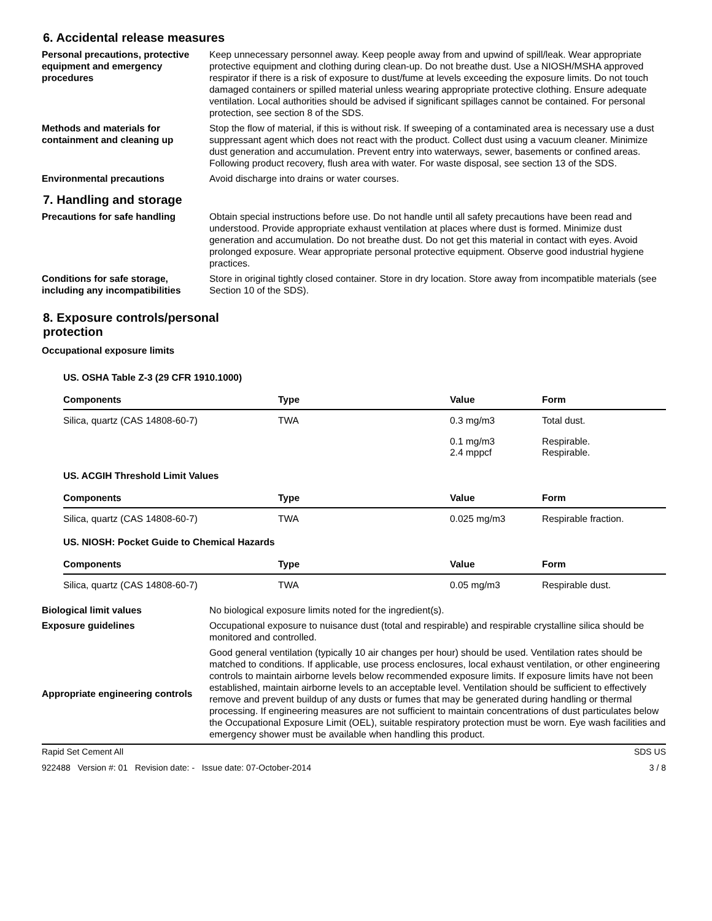6. Accidental release measures
Personal precautions, protective equipment and emergency procedures
Keep unnecessary personnel away. Keep people away from and upwind of spill/leak. Wear appropriate protective equipment and clothing during clean-up. Do not breathe dust. Use a NIOSH/MSHA approved respirator if there is a risk of exposure to dust/fume at levels exceeding the exposure limits. Do not touch damaged containers or spilled material unless wearing appropriate protective clothing. Ensure adequate ventilation. Local authorities should be advised if significant spillages cannot be contained. For personal protection, see section 8 of the SDS.
Methods and materials for containment and cleaning up
Stop the flow of material, if this is without risk. If sweeping of a contaminated area is necessary use a dust suppressant agent which does not react with the product. Collect dust using a vacuum cleaner. Minimize dust generation and accumulation. Prevent entry into waterways, sewer, basements or confined areas. Following product recovery, flush area with water. For waste disposal, see section 13 of the SDS.
Environmental precautions Avoid discharge into drains or water courses.
7. Handling and storage
Precautions for safe handling Obtain special instructions before use. Do not handle until all safety precautions have been read and understood. Provide appropriate exhaust ventilation at places where dust is formed. Minimize dust generation and accumulation. Do not breathe dust. Do not get this material in contact with eyes. Avoid prolonged exposure. Wear appropriate personal protective equipment. Observe good industrial hygiene practices.
Conditions for safe storage, including any incompatibilities
Store in original tightly closed container. Store in dry location. Store away from incompatible materials (see Section 10 of the SDS).
8. Exposure controls/personal protection
Occupational exposure limits
US. OSHA Table Z-3 (29 CFR 1910.1000)
| Components | Type | Value | Form |
| --- | --- | --- | --- |
| Silica, quartz (CAS 14808-60-7) | TWA | 0.3 mg/m3 | Total dust. |
| | | 0.1 mg/m3 2.4 mppcf | Respirable. Respirable. |
US. ACGIH Threshold Limit Values
| Components | Type | Value | Form |
| --- | --- | --- | --- |
| Silica, quartz (CAS 14808-60-7) | TWA | 0.025 mg/m3 | Respirable fraction. |
US. NIOSH: Pocket Guide to Chemical Hazards
| Components | Type | Value | Form |
| --- | --- | --- | --- |
| Silica, quartz (CAS 14808-60-7) | TWA | 0.05 mg/m3 | Respirable dust. |
Biological limit values No biological exposure limits noted for the ingredient(s).
Exposure guidelines Occupational exposure to nuisance dust (total and respirable) and respirable crystalline silica should be monitored and controlled.
Appropriate engineering controls
Good general ventilation (typically 10 air changes per hour) should be used. Ventilation rates should be matched to conditions. If applicable, use process enclosures, local exhaust ventilation, or other engineering controls to maintain airborne levels below recommended exposure limits. If exposure limits have not been established, maintain airborne levels to an acceptable level. Ventilation should be sufficient to effectively remove and prevent buildup of any dusts or fumes that may be generated during handling or thermal processing. If engineering measures are not sufficient to maintain concentrations of dust particulates below the Occupational Exposure Limit (OEL), suitable respiratory protection must be worn. Eye wash facilities and emergency shower must be available when handling this product.
Rapid Set Cement All SDS US
922488 Version #: 01 Revision date: - Issue date: 07-October-2014 3 / 8